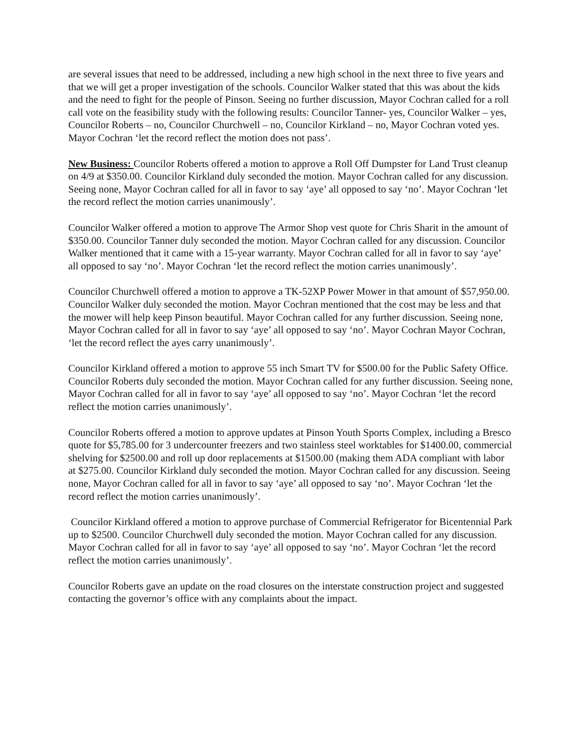are several issues that need to be addressed, including a new high school in the next three to five years and that we will get a proper investigation of the schools. Councilor Walker stated that this was about the kids and the need to fight for the people of Pinson. Seeing no further discussion, Mayor Cochran called for a roll call vote on the feasibility study with the following results: Councilor Tanner- yes, Councilor Walker – yes, Councilor Roberts – no, Councilor Churchwell – no, Councilor Kirkland – no, Mayor Cochran voted yes. Mayor Cochran ‘let the record reflect the motion does not pass’.
New Business: Councilor Roberts offered a motion to approve a Roll Off Dumpster for Land Trust cleanup on 4/9 at $350.00. Councilor Kirkland duly seconded the motion. Mayor Cochran called for any discussion. Seeing none, Mayor Cochran called for all in favor to say ‘aye’ all opposed to say ‘no’. Mayor Cochran ‘let the record reflect the motion carries unanimously’.
Councilor Walker offered a motion to approve The Armor Shop vest quote for Chris Sharit in the amount of $350.00. Councilor Tanner duly seconded the motion. Mayor Cochran called for any discussion. Councilor Walker mentioned that it came with a 15-year warranty. Mayor Cochran called for all in favor to say ‘aye’ all opposed to say ‘no’. Mayor Cochran ‘let the record reflect the motion carries unanimously’.
Councilor Churchwell offered a motion to approve a TK-52XP Power Mower in that amount of $57,950.00. Councilor Walker duly seconded the motion. Mayor Cochran mentioned that the cost may be less and that the mower will help keep Pinson beautiful. Mayor Cochran called for any further discussion. Seeing none, Mayor Cochran called for all in favor to say ‘aye’ all opposed to say ‘no’. Mayor Cochran Mayor Cochran, ‘let the record reflect the ayes carry unanimously’.
Councilor Kirkland offered a motion to approve 55 inch Smart TV for $500.00 for the Public Safety Office. Councilor Roberts duly seconded the motion. Mayor Cochran called for any further discussion. Seeing none, Mayor Cochran called for all in favor to say ‘aye’ all opposed to say ‘no’. Mayor Cochran ‘let the record reflect the motion carries unanimously’.
Councilor Roberts offered a motion to approve updates at Pinson Youth Sports Complex, including a Bresco quote for $5,785.00 for 3 undercounter freezers and two stainless steel worktables for $1400.00, commercial shelving for $2500.00 and roll up door replacements at $1500.00 (making them ADA compliant with labor at $275.00. Councilor Kirkland duly seconded the motion. Mayor Cochran called for any discussion. Seeing none, Mayor Cochran called for all in favor to say ‘aye’ all opposed to say ‘no’. Mayor Cochran ‘let the record reflect the motion carries unanimously’.
Councilor Kirkland offered a motion to approve purchase of Commercial Refrigerator for Bicentennial Park up to $2500. Councilor Churchwell duly seconded the motion. Mayor Cochran called for any discussion. Mayor Cochran called for all in favor to say ‘aye’ all opposed to say ‘no’. Mayor Cochran ‘let the record reflect the motion carries unanimously’.
Councilor Roberts gave an update on the road closures on the interstate construction project and suggested contacting the governor’s office with any complaints about the impact.